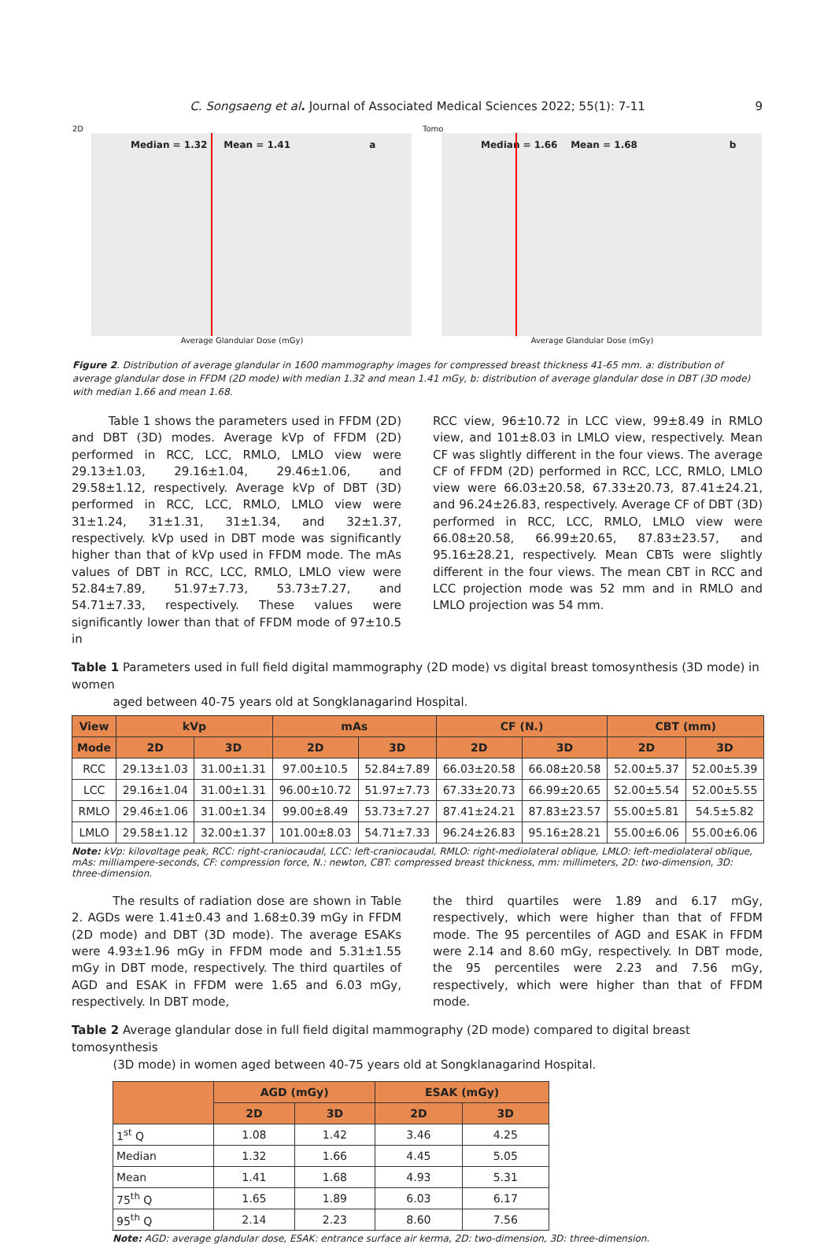C. Songsaeng et al. Journal of Associated Medical Sciences 2022; 55(1): 7-11
9
2D
Median = 1.32 Mean = 1.41 a
Average Glandular Dose (mGy)
Tomo
Median = 1.66 Mean = 1.68 b
Average Glandular Dose (mGy)
Figure 2. Distribution of average glandular in 1600 mammography images for compressed breast thickness 41-65 mm. a: distribution of average glandular dose in FFDM (2D mode) with median 1.32 and mean 1.41 mGy, b: distribution of average glandular dose in DBT (3D mode) with median 1.66 and mean 1.68.
Table 1 shows the parameters used in FFDM (2D) and DBT (3D) modes. Average kVp of FFDM (2D) performed in RCC, LCC, RMLO, LMLO view were 29.13±1.03, 29.16±1.04, 29.46±1.06, and 29.58±1.12, respectively. Average kVp of DBT (3D) performed in RCC, LCC, RMLO, LMLO view were 31±1.24, 31±1.31, 31±1.34, and 32±1.37, respectively. kVp used in DBT mode was significantly higher than that of kVp used in FFDM mode. The mAs values of DBT in RCC, LCC, RMLO, LMLO view were 52.84±7.89, 51.97±7.73, 53.73±7.27, and 54.71±7.33, respectively. These values were significantly lower than that of FFDM mode of 97±10.5 in
RCC view, 96±10.72 in LCC view, 99±8.49 in RMLO view, and 101±8.03 in LMLO view, respectively. Mean CF was slightly different in the four views. The average CF of FFDM (2D) performed in RCC, LCC, RMLO, LMLO view were 66.03±20.58, 67.33±20.73, 87.41±24.21, and 96.24±26.83, respectively. Average CF of DBT (3D) performed in RCC, LCC, RMLO, LMLO view were 66.08±20.58, 66.99±20.65, 87.83±23.57, and 95.16±28.21, respectively. Mean CBTs were slightly different in the four views. The mean CBT in RCC and LCC projection mode was 52 mm and in RMLO and LMLO projection was 54 mm.
Table 1 Parameters used in full field digital mammography (2D mode) vs digital breast tomosynthesis (3D mode) in women
aged between 40-75 years old at Songklanagarind Hospital.
| View | kVp | | mAs | | CF (N.) | | CBT (mm) | |
| --- | --- | --- | --- | --- | --- | --- | --- | --- |
| Mode | 2D | 3D | 2D | 3D | 2D | 3D | 2D | 3D |
| RCC | 29.13±1.03 | 31.00±1.31 | 97.00±10.5 | 52.84±7.89 | 66.03±20.58 | 66.08±20.58 | 52.00±5.37 | 52.00±5.39 |
| LCC | 29.16±1.04 | 31.00±1.31 | 96.00±10.72 | 51.97±7.73 | 67.33±20.73 | 66.99±20.65 | 52.00±5.54 | 52.00±5.55 |
| RMLO | 29.46±1.06 | 31.00±1.34 | 99.00±8.49 | 53.73±7.27 | 87.41±24.21 | 87.83±23.57 | 55.00±5.81 | 54.5±5.82 |
| LMLO | 29.58±1.12 | 32.00±1.37 | 101.00±8.03 | 54.71±7.33 | 96.24±26.83 | 95.16±28.21 | 55.00±6.06 | 55.00±6.06 |
Note: kVp: kilovoltage peak, RCC: right-craniocaudal, LCC: left-craniocaudal, RMLO: right-mediolateral oblique, LMLO: left-mediolateral oblique, mAs: milliampere-seconds, CF: compression force, N.: newton, CBT: compressed breast thickness, mm: millimeters, 2D: two-dimension, 3D: three-dimension.
The results of radiation dose are shown in Table 2. AGDs were 1.41±0.43 and 1.68±0.39 mGy in FFDM (2D mode) and DBT (3D mode). The average ESAKs were 4.93±1.96 mGy in FFDM mode and 5.31±1.55 mGy in DBT mode, respectively. The third quartiles of AGD and ESAK in FFDM were 1.65 and 6.03 mGy, respectively. In DBT mode,
the third quartiles were 1.89 and 6.17 mGy, respectively, which were higher than that of FFDM mode. The 95 percentiles of AGD and ESAK in FFDM were 2.14 and 8.60 mGy, respectively. In DBT mode, the 95 percentiles were 2.23 and 7.56 mGy, respectively, which were higher than that of FFDM mode.
Table 2 Average glandular dose in full field digital mammography (2D mode) compared to digital breast tomosynthesis
(3D mode) in women aged between 40-75 years old at Songklanagarind Hospital.
| | AGD (mGy) | | ESAK (mGy) | |
| --- | --- | --- | --- | --- |
| | 2D | 3D | 2D | 3D |
| 1<sup>st</sup> Q | 1.08 | 1.42 | 3.46 | 4.25 |
| Median | 1.32 | 1.66 | 4.45 | 5.05 |
| Mean | 1.41 | 1.68 | 4.93 | 5.31 |
| 75<sup>th</sup> Q | 1.65 | 1.89 | 6.03 | 6.17 |
| 95<sup>th</sup> Q | 2.14 | 2.23 | 8.60 | 7.56 |
Note: AGD: average glandular dose, ESAK: entrance surface air kerma, 2D: two-dimension, 3D: three-dimension.